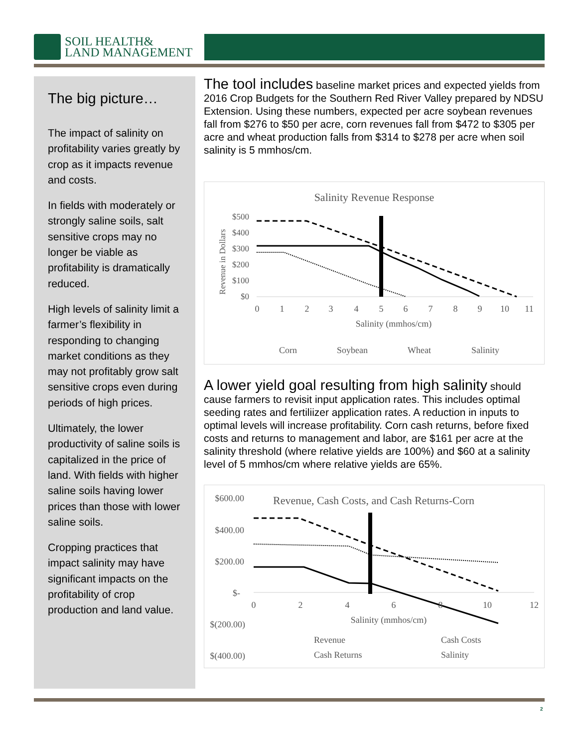SOIL HEALTH&
LAND MANAGEMENT
The big picture…
The impact of salinity on profitability varies greatly by crop as it impacts revenue and costs.
In fields with moderately or strongly saline soils, salt sensitive crops may no longer be viable as profitability is dramatically reduced.
High levels of salinity limit a farmer’s flexibility in responding to changing market conditions as they may not profitably grow salt sensitive crops even during periods of high prices.
Ultimately, the lower productivity of saline soils is capitalized in the price of land. With fields with higher saline soils having lower prices than those with lower saline soils.
Cropping practices that impact salinity may have significant impacts on the profitability of crop production and land value.
The tool includes baseline market prices and expected yields from 2016 Crop Budgets for the Southern Red River Valley prepared by NDSU Extension. Using these numbers, expected per acre soybean revenues fall from $276 to $50 per acre, corn revenues fall from $472 to $305 per acre and wheat production falls from $314 to $278 per acre when soil salinity is 5 mmhos/cm.
Salinity Revenue Response
$500
$400
$300
$200
$100
$0
Revenue in Dollars
0
1
2
3
4
5
6
7
8
9
10
11
Salinity (mmhos/cm)
Corn
Soybean
Wheat
Salinity
A lower yield goal resulting from high salinity should cause farmers to revisit input application rates. This includes optimal seeding rates and fertiliizer application rates. A reduction in inputs to optimal levels will increase profitability. Corn cash returns, before fixed costs and returns to management and labor, are $161 per acre at the salinity threshold (where relative yields are 100%) and $60 at a salinity level of 5 mmhos/cm where relative yields are 65%.
Revenue, Cash Costs, and Cash Returns-Corn
$600.00
$400.00
$200.00
$-
$(200.00)
$(400.00)
0
2
4
6
8
10
12
Salinity (mmhos/cm)
Revenue
Cash Costs
Cash Returns
Salinity
2